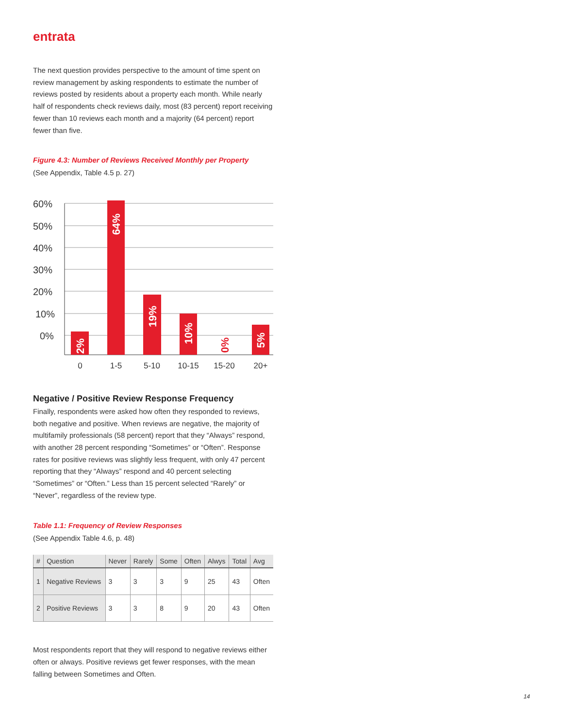entrata
The next question provides perspective to the amount of time spent on review management by asking respondents to estimate the number of reviews posted by residents about a property each month. While nearly half of respondents check reviews daily, most (83 percent) report receiving fewer than 10 reviews each month and a majority (64 percent) report fewer than five.
Figure 4.3: Number of Reviews Received Monthly per Property
(See Appendix, Table 4.5 p. 27)
60%
50%
40%
30%
20%
10%
0%
2%
64%
19%
10%
0%
5%
0
1-5
5-10
10-15
15-20
20+
Negative / Positive Review Response Frequency
Finally, respondents were asked how often they responded to reviews, both negative and positive. When reviews are negative, the majority of multifamily professionals (58 percent) report that they “Always” respond, with another 28 percent responding “Sometimes” or “Often”. Response rates for positive reviews was slightly less frequent, with only 47 percent reporting that they “Always” respond and 40 percent selecting “Sometimes” or “Often.” Less than 15 percent selected “Rarely” or “Never”, regardless of the review type.
Table 1.1: Frequency of Review Responses
(See Appendix Table 4.6, p. 48)
| # | Question | Never | Rarely | Some | Often | Alwys | Total | Avg |
| --- | --- | --- | --- | --- | --- | --- | --- | --- |
| 1 | Negative Reviews | 3 | 3 | 3 | 9 | 25 | 43 | Often |
| 2 | Positive Reviews | 3 | 3 | 8 | 9 | 20 | 43 | Often |
Most respondents report that they will respond to negative reviews either often or always. Positive reviews get fewer responses, with the mean falling between Sometimes and Often.
14